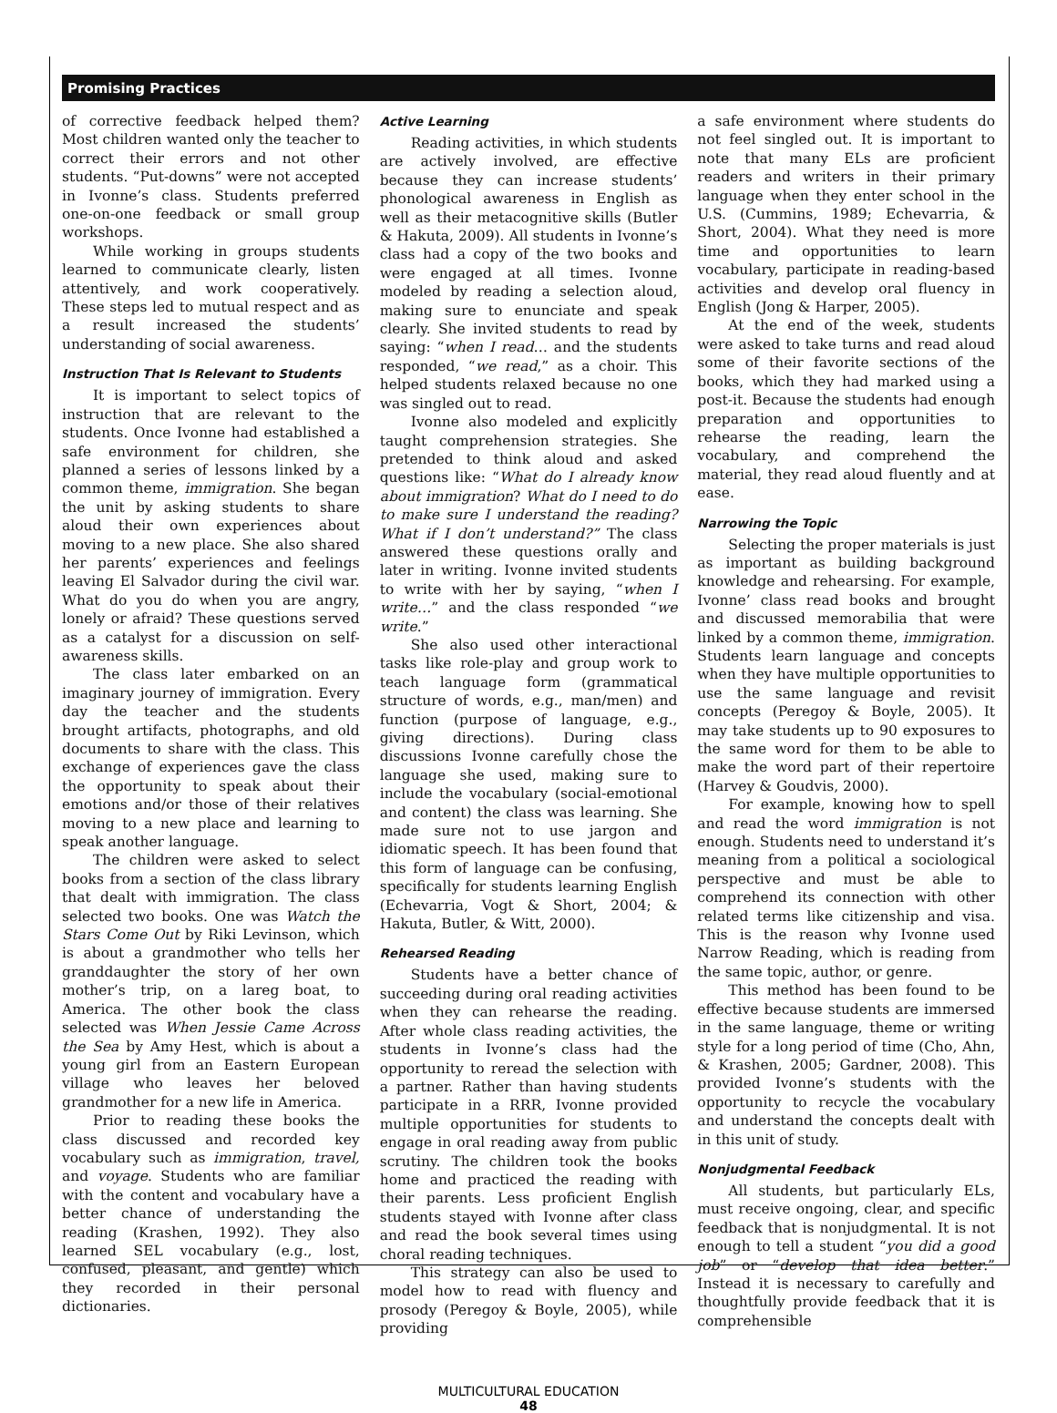Promising Practices
of corrective feedback helped them? Most children wanted only the teacher to correct their errors and not other students. “Put-downs” were not accepted in Ivonne’s class. Students preferred one-on-one feedback or small group workshops.
While working in groups students learned to communicate clearly, listen attentively, and work cooperatively. These steps led to mutual respect and as a result increased the students’ understanding of social awareness.
Instruction That Is Relevant to Students
It is important to select topics of instruction that are relevant to the students. Once Ivonne had established a safe environment for children, she planned a series of lessons linked by a common theme, immigration. She began the unit by asking students to share aloud their own experiences about moving to a new place. She also shared her parents’ experiences and feelings leaving El Salvador during the civil war. What do you do when you are angry, lonely or afraid? These questions served as a catalyst for a discussion on self-awareness skills.
The class later embarked on an imaginary journey of immigration. Every day the teacher and the students brought artifacts, photographs, and old documents to share with the class. This exchange of experiences gave the class the opportunity to speak about their emotions and/or those of their relatives moving to a new place and learning to speak another language.
The children were asked to select books from a section of the class library that dealt with immigration. The class selected two books. One was Watch the Stars Come Out by Riki Levinson, which is about a grandmother who tells her granddaughter the story of her own mother’s trip, on a lareg boat, to America. The other book the class selected was When Jessie Came Across the Sea by Amy Hest, which is about a young girl from an Eastern European village who leaves her beloved grandmother for a new life in America.
Prior to reading these books the class discussed and recorded key vocabulary such as immigration, travel, and voyage. Students who are familiar with the content and vocabulary have a better chance of understanding the reading (Krashen, 1992). They also learned SEL vocabulary (e.g., lost, confused, pleasant, and gentle) which they recorded in their personal dictionaries.
Active Learning
Reading activities, in which students are actively involved, are effective because they can increase students’ phonological awareness in English as well as their metacognitive skills (Butler & Hakuta, 2009). All students in Ivonne’s class had a copy of the two books and were engaged at all times. Ivonne modeled by reading a selection aloud, making sure to enunciate and speak clearly. She invited students to read by saying: “when I read… and the students responded, “we read,” as a choir. This helped students relaxed because no one was singled out to read.
Ivonne also modeled and explicitly taught comprehension strategies. She pretended to think aloud and asked questions like: “What do I already know about immigration? What do I need to do to make sure I understand the reading? What if I don’t understand?” The class answered these questions orally and later in writing. Ivonne invited students to write with her by saying, “when I write…” and the class responded “we write.”
She also used other interactional tasks like role-play and group work to teach language form (grammatical structure of words, e.g., man/men) and function (purpose of language, e.g., giving directions). During class discussions Ivonne carefully chose the language she used, making sure to include the vocabulary (social-emotional and content) the class was learning. She made sure not to use jargon and idiomatic speech. It has been found that this form of language can be confusing, specifically for students learning English (Echevarria, Vogt & Short, 2004; & Hakuta, Butler, & Witt, 2000).
Rehearsed Reading
Students have a better chance of succeeding during oral reading activities when they can rehearse the reading. After whole class reading activities, the students in Ivonne’s class had the opportunity to reread the selection with a partner. Rather than having students participate in a RRR, Ivonne provided multiple opportunities for students to engage in oral reading away from public scrutiny. The children took the books home and practiced the reading with their parents. Less proficient English students stayed with Ivonne after class and read the book several times using choral reading techniques.
This strategy can also be used to model how to read with fluency and prosody (Peregoy & Boyle, 2005), while providing
a safe environment where students do not feel singled out. It is important to note that many ELs are proficient readers and writers in their primary language when they enter school in the U.S. (Cummins, 1989; Echevarria, & Short, 2004). What they need is more time and opportunities to learn vocabulary, participate in reading-based activities and develop oral fluency in English (Jong & Harper, 2005).
At the end of the week, students were asked to take turns and read aloud some of their favorite sections of the books, which they had marked using a post-it. Because the students had enough preparation and opportunities to rehearse the reading, learn the vocabulary, and comprehend the material, they read aloud fluently and at ease.
Narrowing the Topic
Selecting the proper materials is just as important as building background knowledge and rehearsing. For example, Ivonne’ class read books and brought and discussed memorabilia that were linked by a common theme, immigration. Students learn language and concepts when they have multiple opportunities to use the same language and revisit concepts (Peregoy & Boyle, 2005). It may take students up to 90 exposures to the same word for them to be able to make the word part of their repertoire (Harvey & Goudvis, 2000).
For example, knowing how to spell and read the word immigration is not enough. Students need to understand it’s meaning from a political a sociological perspective and must be able to comprehend its connection with other related terms like citizenship and visa. This is the reason why Ivonne used Narrow Reading, which is reading from the same topic, author, or genre.
This method has been found to be effective because students are immersed in the same language, theme or writing style for a long period of time (Cho, Ahn, & Krashen, 2005; Gardner, 2008). This provided Ivonne’s students with the opportunity to recycle the vocabulary and understand the concepts dealt with in this unit of study.
Nonjudgmental Feedback
All students, but particularly ELs, must receive ongoing, clear, and specific feedback that is nonjudgmental. It is not enough to tell a student “you did a good job” or “develop that idea better.” Instead it is necessary to carefully and thoughtfully provide feedback that it is comprehensible
MULTICULTURAL EDUCATION
48